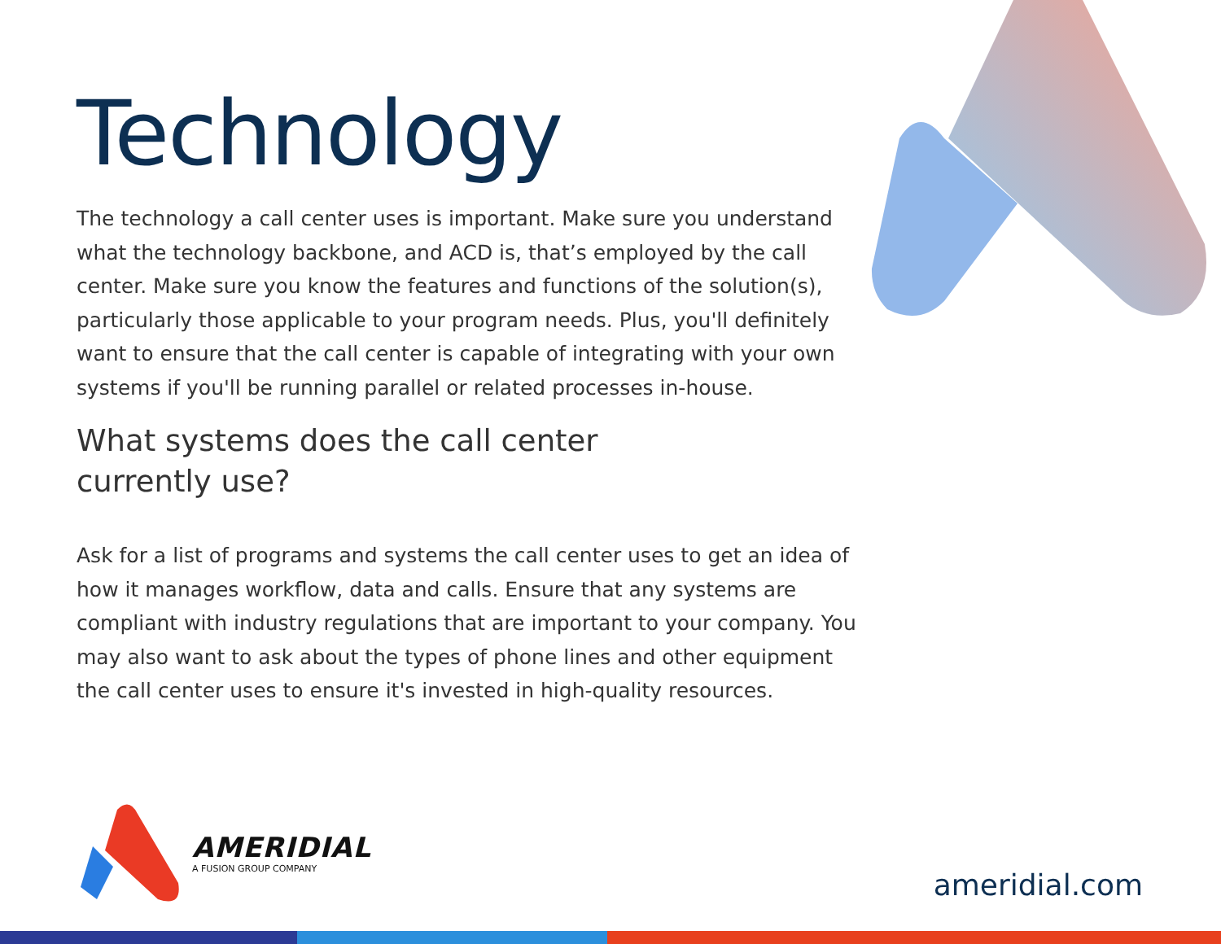Technology
The technology a call center uses is important. Make sure you understand what the technology backbone, and ACD is, that’s employed by the call center. Make sure you know the features and functions of the solution(s), particularly those applicable to your program needs. Plus, you'll definitely want to ensure that the call center is capable of integrating with your own systems if you'll be running parallel or related processes in-house.
What systems does the call center currently use?
Ask for a list of programs and systems the call center uses to get an idea of how it manages workflow, data and calls. Ensure that any systems are compliant with industry regulations that are important to your company. You may also want to ask about the types of phone lines and other equipment the call center uses to ensure it's invested in high-quality resources.
AMERIDIAL
A FUSION GROUP COMPANY
ameridial.com